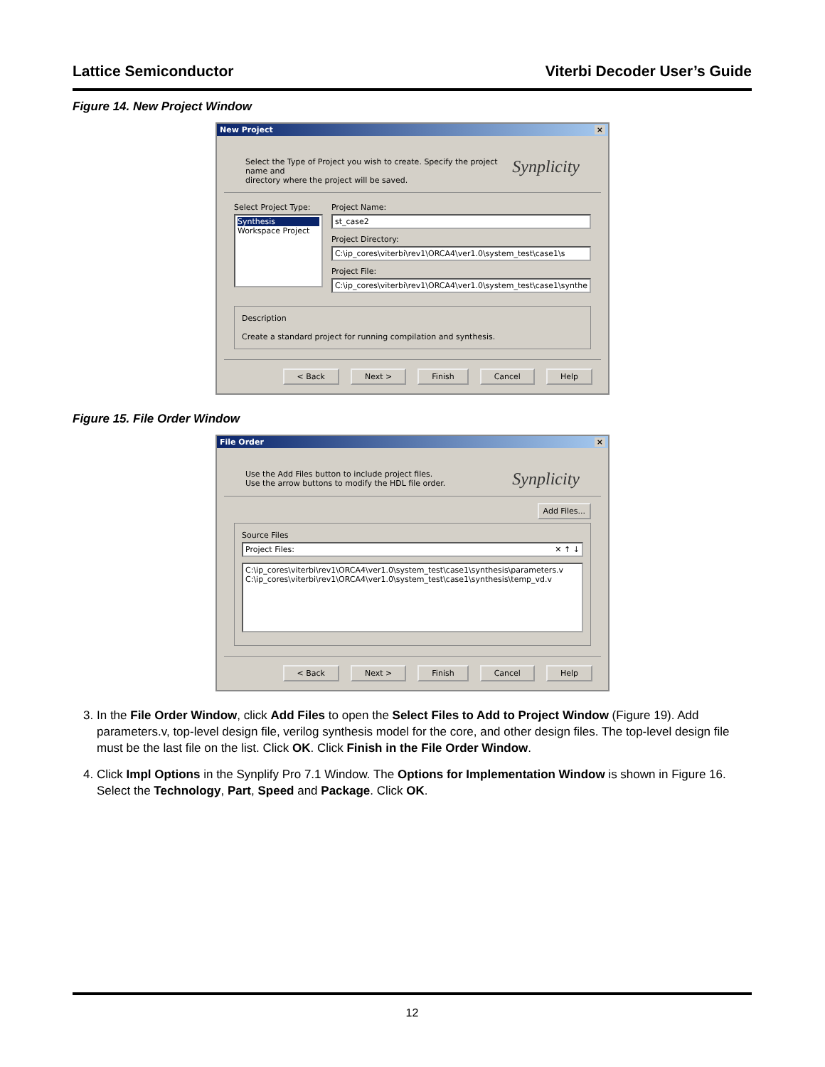Lattice Semiconductor Viterbi Decoder User’s Guide
Figure 14. New Project Window
New Project ×
Select the Type of Project you wish to create. Specify the project name and
directory where the project will be saved.
Synplicity
Select Project Type:
Synthesis
Workspace Project
Project Name:
st_case2
Project Directory:
C:\ip_cores\viterbi\rev1\ORCA4\ver1.0\system_test\case1\s
Project File:
C:\ip_cores\viterbi\rev1\ORCA4\ver1.0\system_test\case1\synthe
Description
Create a standard project for running compilation and synthesis.
< Back Next > Finish Cancel Help
Figure 15. File Order Window
File Order ×
Use the Add Files button to include project files.
Use the arrow buttons to modify the HDL file order.
Synplicity
Add Files...
Source Files
Project Files: ✕ ↑ ↓
C:\ip_cores\viterbi\rev1\ORCA4\ver1.0\system_test\case1\synthesis\parameters.v
C:\ip_cores\viterbi\rev1\ORCA4\ver1.0\system_test\case1\synthesis\temp_vd.v
< Back Next > Finish Cancel Help
3. In the File Order Window, click Add Files to open the Select Files to Add to Project Window (Figure 19). Add parameters.v, top-level design file, verilog synthesis model for the core, and other design files. The top-level design file must be the last file on the list. Click OK. Click Finish in the File Order Window.
4. Click Impl Options in the Synplify Pro 7.1 Window. The Options for Implementation Window is shown in Figure 16. Select the Technology, Part, Speed and Package. Click OK.
12